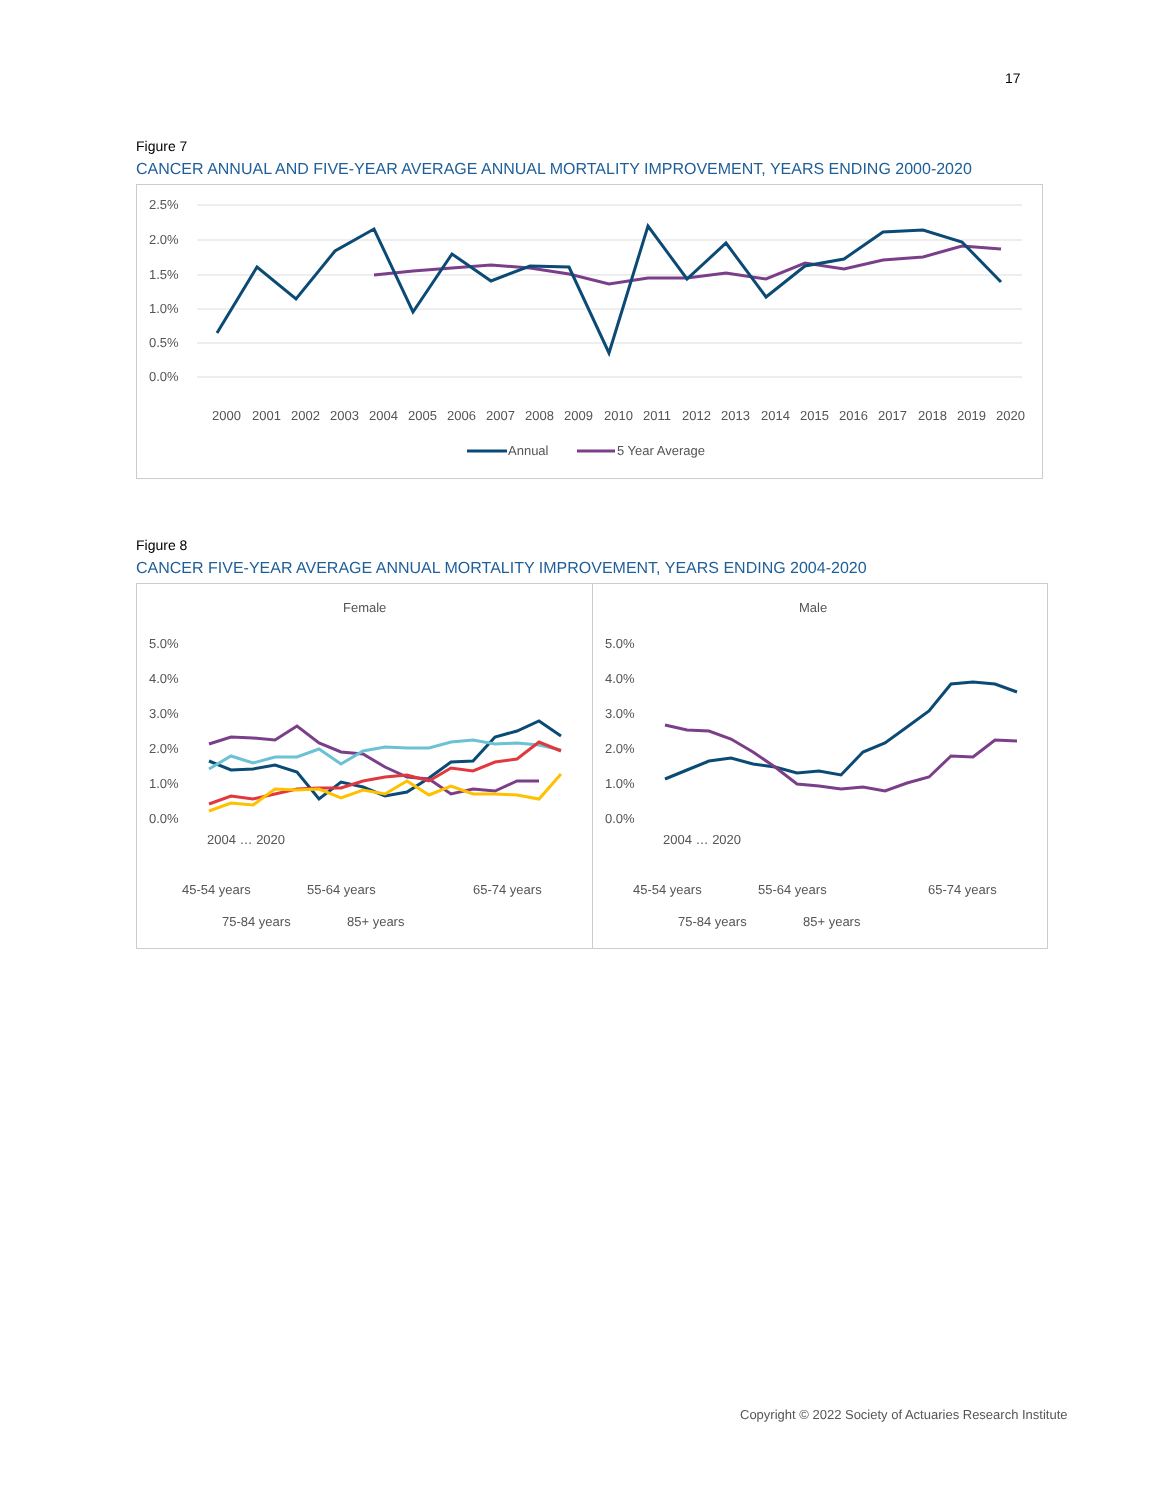17
Figure 7
CANCER ANNUAL AND FIVE-YEAR AVERAGE ANNUAL MORTALITY IMPROVEMENT, YEARS ENDING 2000-2020
2.5%
2.0%
1.5%
1.0%
0.5%
0.0%
2000
2001
2002
2003
2004
2005
2006
2007
2008
2009
2010
2011
2012
2013
2014
2015
2016
2017
2018
2019
2020
Annual
5 Year Average
Figure 8
CANCER FIVE-YEAR AVERAGE ANNUAL MORTALITY IMPROVEMENT, YEARS ENDING 2004-2020
Female
5.0%
4.0%
3.0%
2.0%
1.0%
0.0%
45-54 years
55-64 years
65-74 years
75-84 years
85+ years
2004 … 2020
Male
5.0%
4.0%
3.0%
2.0%
1.0%
0.0%
45-54 years
55-64 years
65-74 years
75-84 years
85+ years
2004 … 2020
Copyright © 2022 Society of Actuaries Research Institute